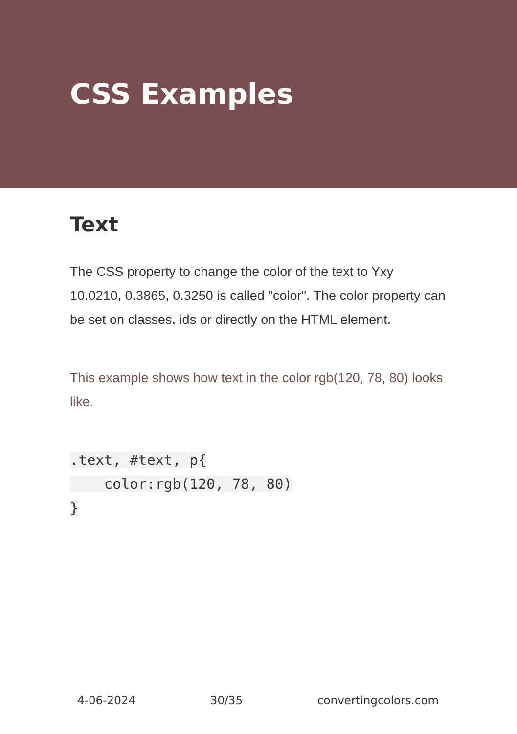CSS Examples
Text
The CSS property to change the color of the text to Yxy 10.0210, 0.3865, 0.3250 is called "color". The color property can be set on classes, ids or directly on the HTML element.
This example shows how text in the color rgb(120, 78, 80) looks like.
.text, #text, p{
    color:rgb(120, 78, 80)
}
4-06-2024 30/35 convertingcolors.com